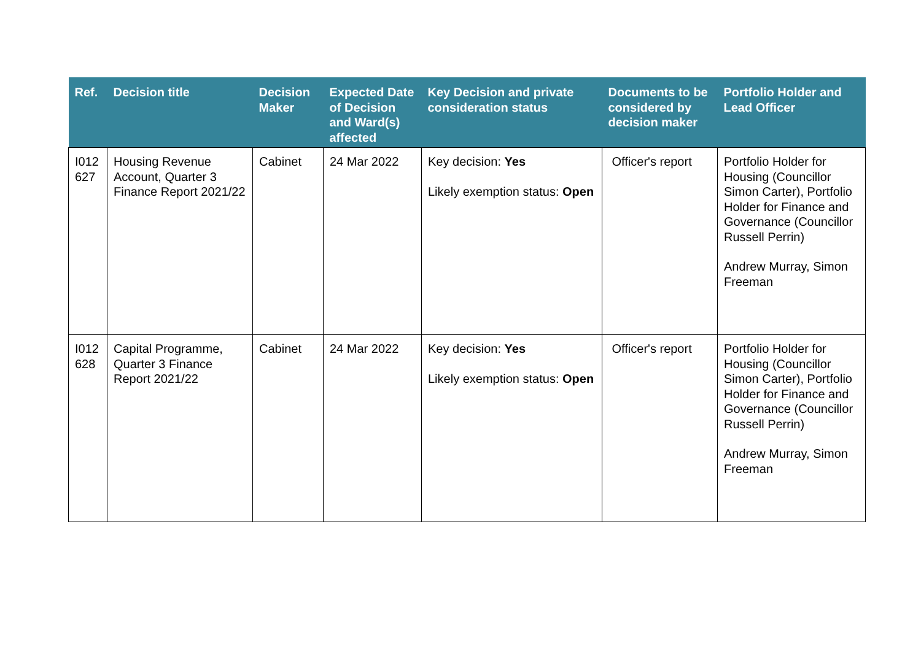| Ref. | Decision title | Decision Maker | Expected Date of Decision and Ward(s) affected | Key Decision and private consideration status | Documents to be considered by decision maker | Portfolio Holder and Lead Officer |
| --- | --- | --- | --- | --- | --- | --- |
| I012 627 | Housing Revenue Account, Quarter 3 Finance Report 2021/22 | Cabinet | 24 Mar 2022 | Key decision: Yes Likely exemption status: Open | Officer's report | Portfolio Holder for Housing (Councillor Simon Carter), Portfolio Holder for Finance and Governance (Councillor Russell Perrin) Andrew Murray, Simon Freeman |
| I012 628 | Capital Programme, Quarter 3 Finance Report 2021/22 | Cabinet | 24 Mar 2022 | Key decision: Yes Likely exemption status: Open | Officer's report | Portfolio Holder for Housing (Councillor Simon Carter), Portfolio Holder for Finance and Governance (Councillor Russell Perrin) Andrew Murray, Simon Freeman |